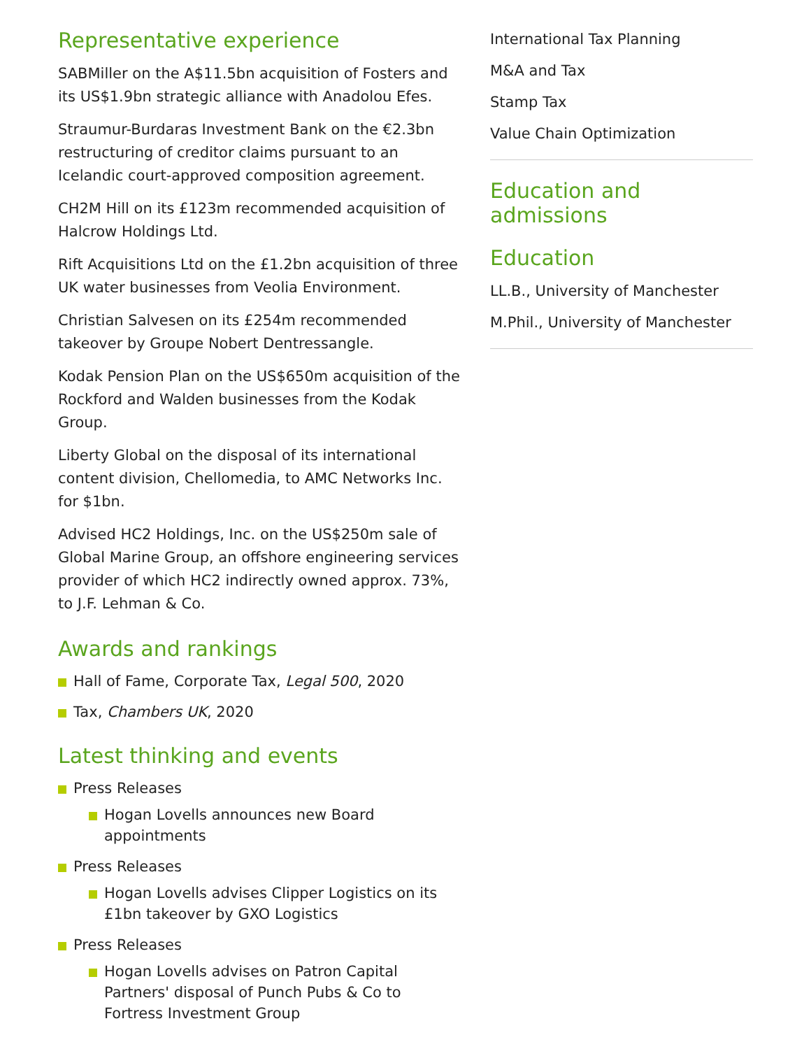Representative experience
SABMiller on the A$11.5bn acquisition of Fosters and its US$1.9bn strategic alliance with Anadolou Efes.
Straumur-Burdaras Investment Bank on the €2.3bn restructuring of creditor claims pursuant to an Icelandic court-approved composition agreement.
CH2M Hill on its £123m recommended acquisition of Halcrow Holdings Ltd.
Rift Acquisitions Ltd on the £1.2bn acquisition of three UK water businesses from Veolia Environment.
Christian Salvesen on its £254m recommended takeover by Groupe Nobert Dentressangle.
Kodak Pension Plan on the US$650m acquisition of the Rockford and Walden businesses from the Kodak Group.
Liberty Global on the disposal of its international content division, Chellomedia, to AMC Networks Inc. for $1bn.
Advised HC2 Holdings, Inc. on the US$250m sale of Global Marine Group, an offshore engineering services provider of which HC2 indirectly owned approx. 73%, to J.F. Lehman & Co.
Awards and rankings
Hall of Fame, Corporate Tax, Legal 500, 2020
Tax, Chambers UK, 2020
Latest thinking and events
Press Releases
Hogan Lovells announces new Board appointments
Press Releases
Hogan Lovells advises Clipper Logistics on its £1bn takeover by GXO Logistics
Press Releases
Hogan Lovells advises on Patron Capital Partners' disposal of Punch Pubs & Co to Fortress Investment Group
International Tax Planning
M&A and Tax
Stamp Tax
Value Chain Optimization
Education and admissions
Education
LL.B., University of Manchester
M.Phil., University of Manchester